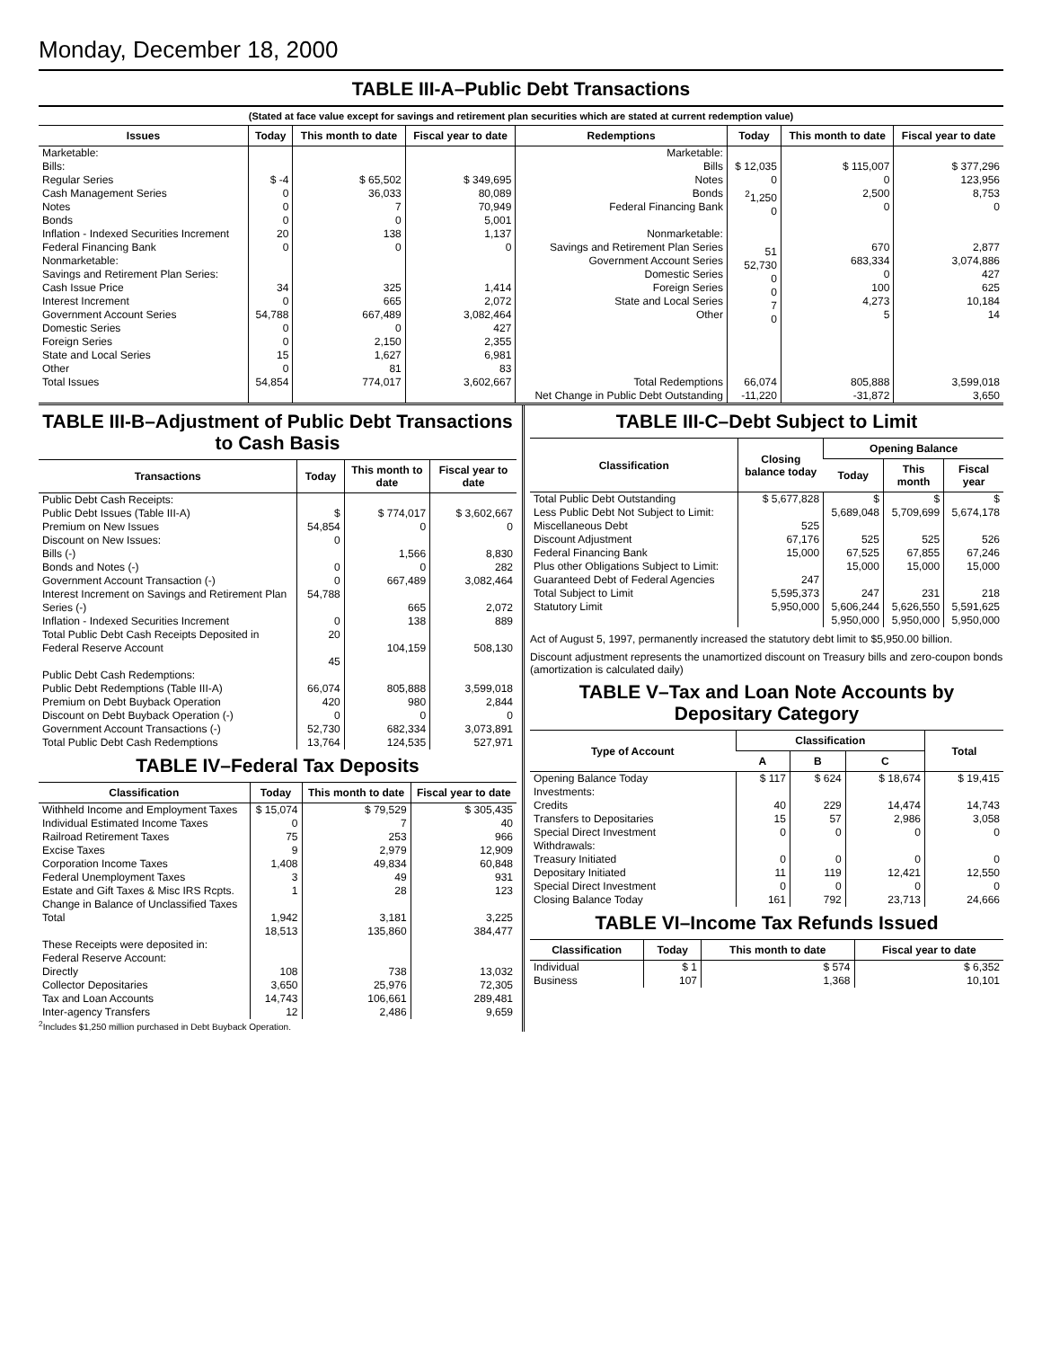Monday, December 18, 2000
TABLE III-A–Public Debt Transactions
(Stated at face value except for savings and retirement plan securities which are stated at current redemption value)
| Issues | Today | This month to date | Fiscal year to date | Redemptions | Today | This month to date | Fiscal year to date |
| --- | --- | --- | --- | --- | --- | --- | --- |
| Marketable: Bills: Regular Series Cash Management Series Notes Bonds Inflation - Indexed Securities Increment Federal Financing Bank Nonmarketable: Savings and Retirement Plan Series: Cash Issue Price Interest Increment Government Account Series Domestic Series Foreign Series State and Local Series Other | $ -4 0 0 0 20 0 34 0 54,788 0 0 15 0 | $ 65,502 36,033 7 0 138 0 325 665 667,489 0 2,150 1,627 81 | $ 349,695 80,089 70,949 5,001 1,137 0 1,414 2,072 3,082,464 427 2,355 6,981 83 | Marketable: Bills Notes Bonds Federal Financing Bank Nonmarketable: Savings and Retirement Plan Series Government Account Series Domestic Series Foreign Series State and Local Series Other | $ 12,035 0 <sup>2</sup> 1,250 0 51 52,730 0 0 7 0 | $ 115,007 0 2,500 0 670 683,334 0 100 4,273 5 | $ 377,296 123,956 8,753 0 2,877 3,074,886 427 625 10,184 14 |
| Total Issues | 54,854 | 774,017 | 3,602,667 | Total Redemptions Net Change in Public Debt Outstanding | 66,074 -11,220 | 805,888 -31,872 | 3,599,018 3,650 |
TABLE III-B–Adjustment of Public Debt Transactions to Cash Basis
| Transactions | Today | This month to date | Fiscal year to date |
| --- | --- | --- | --- |
| Public Debt Cash Receipts: Public Debt Issues (Table III-A) Premium on New Issues Discount on New Issues: Bills (-) Bonds and Notes (-) Government Account Transaction (-) Interest Increment on Savings and Retirement Plan Series (-) Inflation - Indexed Securities Increment Total Public Debt Cash Receipts Deposited in Federal Reserve Account | $ 54,854 0 0 0 54,788 0 20 45 | $ 774,017 0 1,566 0 667,489 665 138 104,159 | $ 3,602,667 0 8,830 282 3,082,464 2,072 889 508,130 |
| Public Debt Cash Redemptions: Public Debt Redemptions (Table III-A) Premium on Debt Buyback Operation Discount on Debt Buyback Operation (-) Government Account Transactions (-) Total Public Debt Cash Redemptions | 66,074 420 0 52,730 13,764 | 805,888 980 0 682,334 124,535 | 3,599,018 2,844 0 3,073,891 527,971 |
TABLE IV–Federal Tax Deposits
| Classification | Today | This month to date | Fiscal year to date |
| --- | --- | --- | --- |
| Withheld Income and Employment Taxes Individual Estimated Income Taxes Railroad Retirement Taxes Excise Taxes Corporation Income Taxes Federal Unemployment Taxes Estate and Gift Taxes & Misc IRS Rcpts. Change in Balance of Unclassified Taxes Total | $ 15,074 0 75 9 1,408 3 1 1,942 18,513 | $ 79,529 7 253 2,979 49,834 49 28 3,181 135,860 | $ 305,435 40 966 12,909 60,848 931 123 3,225 384,477 |
| These Receipts were deposited in: Federal Reserve Account: Directly Collector Depositaries Tax and Loan Accounts Inter-agency Transfers | 108 3,650 14,743 12 | 738 25,976 106,661 2,486 | 13,032 72,305 289,481 9,659 |
<sup>2</sup> Includes $1,250 million purchased in Debt Buyback Operation.
TABLE III-C–Debt Subject to Limit
| Classification | Closing balance today | Opening Balance | | |
| --- | --- | --- | --- | --- |
| | | Today | This month | Fiscal year |
| Total Public Debt Outstanding Less Public Debt Not Subject to Limit: Miscellaneous Debt Discount Adjustment Federal Financing Bank Plus other Obligations Subject to Limit: Guaranteed Debt of Federal Agencies Total Subject to Limit Statutory Limit | $ 5,677,828 525 67,176 15,000 247 5,595,373 5,950,000 | $ 5,689,048 525 67,525 15,000 247 5,606,244 5,950,000 | $ 5,709,699 525 67,855 15,000 231 5,626,550 5,950,000 | $ 5,674,178 526 67,246 15,000 218 5,591,625 5,950,000 |
Act of August 5, 1997, permanently increased the statutory debt limit to $5,950.00 billion.
Discount adjustment represents the unamortized discount on Treasury bills and zero-coupon bonds (amortization is calculated daily)
TABLE V–Tax and Loan Note Accounts by Depositary Category
| Type of Account | Classification | | | Total |
| --- | --- | --- | --- | --- |
| | A | B | C | |
| Opening Balance Today Investments: Credits Transfers to Depositaries Special Direct Investment Withdrawals: Treasury Initiated Depositary Initiated Special Direct Investment Closing Balance Today | $ 117 40 15 0 0 11 0 161 | $ 624 229 57 0 0 119 0 792 | $ 18,674 14,474 2,986 0 0 12,421 0 23,713 | $ 19,415 14,743 3,058 0 0 12,550 0 24,666 |
TABLE VI–Income Tax Refunds Issued
| Classification | Today | This month to date | Fiscal year to date |
| --- | --- | --- | --- |
| Individual Business | $ 1 107 | $ 574 1,368 | $ 6,352 10,101 |